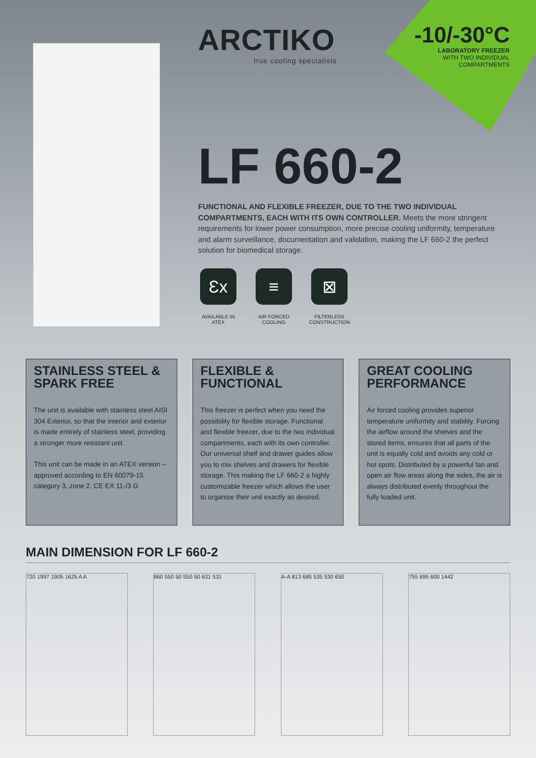ARCTIKO
true cooling specialists
-10/-30°C
LABORATORY FREEZER
WITH TWO INDIVIDUAL
COMPARTMENTS
LF 660-2
FUNCTIONAL AND FLEXIBLE FREEZER, DUE TO THE TWO INDIVIDUAL COMPARTMENTS, EACH WITH ITS OWN CONTROLLER. Meets the more stringent requirements for lower power consumption, more precise cooling uniformity, temperature and alarm surveillance, documentation and validation, making the LF 660-2 the perfect solution for biomedical storage.
Ɛx
AVAILABLE IN
ATEX
≡
AIR FORCED
COOLING
⊠
FILTERLESS
CONSTRUCTION
STAINLESS STEEL & SPARK FREE
The unit is available with stainless steel AISI 304 Exterior, so that the interior and exterior is made entirely of stainless steel, providing a stronger more resistant unit.
This unit can be made in an ATEX version – approved according to EN 60079-15 category 3, zone 2. CE EX 11-/3 G
FLEXIBLE & FUNCTIONAL
This freezer is perfect when you need the possibility for flexible storage. Functional and flexible freezer, due to the two individual compartments, each with its own controller. Our universal shelf and drawer guides allow you to mix shelves and drawers for flexible storage. This making the LF 660-2 a highly customizable freezer which allows the user to organize their unit exactly as desired.
GREAT COOLING PERFORMANCE
Air forced cooling provides superior temperature uniformity and stability. Forcing the airflow around the shelves and the stored items, ensures that all parts of the unit is equally cold and avoids any cold or hot spots. Distributed by a powerful fan and open air flow areas along the sides, the air is always distributed evenly throughout the fully loaded unit.
MAIN DIMENSION FOR LF 660-2
720 1997 1905 1625 A A 860 550 50 550 50 631 531 A-A 813 685 535 530 650 755 695 600 1442